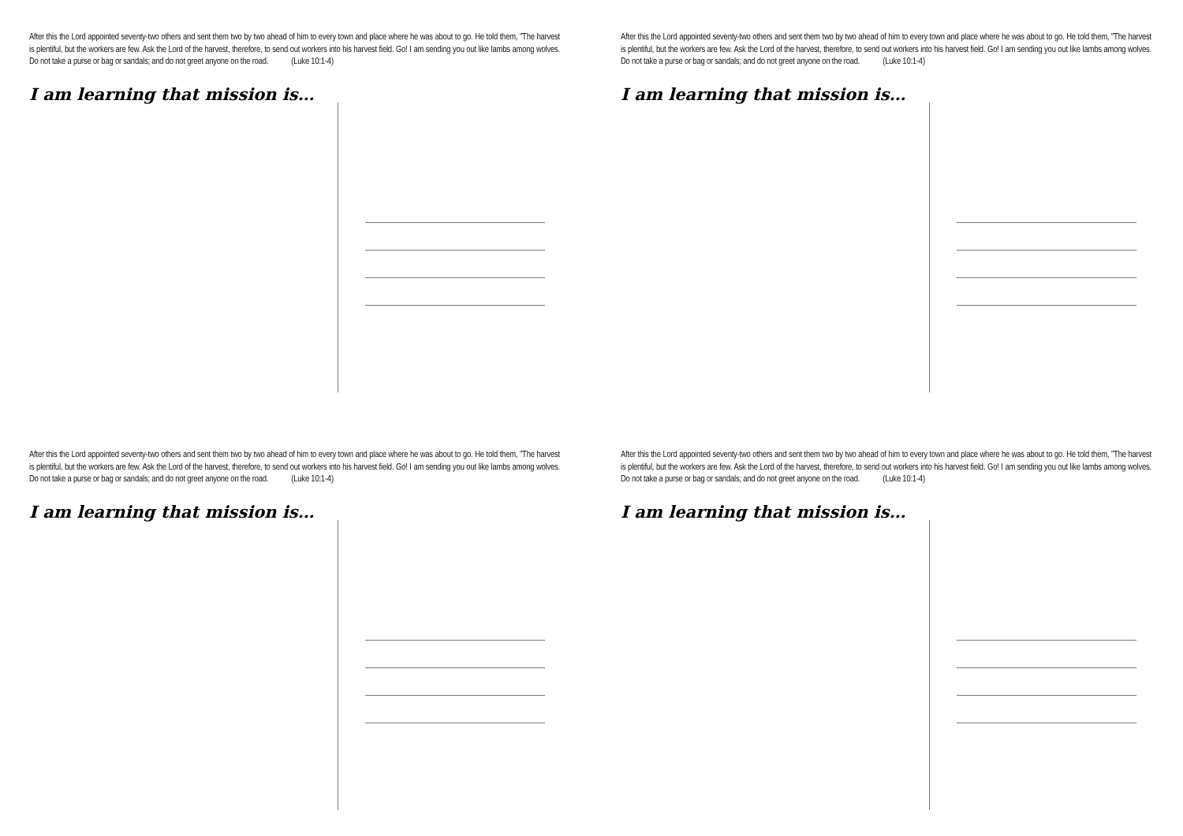After this the Lord appointed seventy-two others and sent them two by two ahead of him to every town and place where he was about to go. He told them, "The harvest is plentiful, but the workers are few. Ask the Lord of the harvest, therefore, to send out workers into his harvest field. Go! I am sending you out like lambs among wolves. Do not take a purse or bag or sandals; and do not greet anyone on the road. (Luke 10:1-4)
I am learning that mission is…
After this the Lord appointed seventy-two others and sent them two by two ahead of him to every town and place where he was about to go. He told them, "The harvest is plentiful, but the workers are few. Ask the Lord of the harvest, therefore, to send out workers into his harvest field. Go! I am sending you out like lambs among wolves. Do not take a purse or bag or sandals; and do not greet anyone on the road. (Luke 10:1-4)
I am learning that mission is…
After this the Lord appointed seventy-two others and sent them two by two ahead of him to every town and place where he was about to go. He told them, "The harvest is plentiful, but the workers are few. Ask the Lord of the harvest, therefore, to send out workers into his harvest field. Go! I am sending you out like lambs among wolves. Do not take a purse or bag or sandals; and do not greet anyone on the road. (Luke 10:1-4)
I am learning that mission is…
After this the Lord appointed seventy-two others and sent them two by two ahead of him to every town and place where he was about to go. He told them, "The harvest is plentiful, but the workers are few. Ask the Lord of the harvest, therefore, to send out workers into his harvest field. Go! I am sending you out like lambs among wolves. Do not take a purse or bag or sandals; and do not greet anyone on the road. (Luke 10:1-4)
I am learning that mission is…